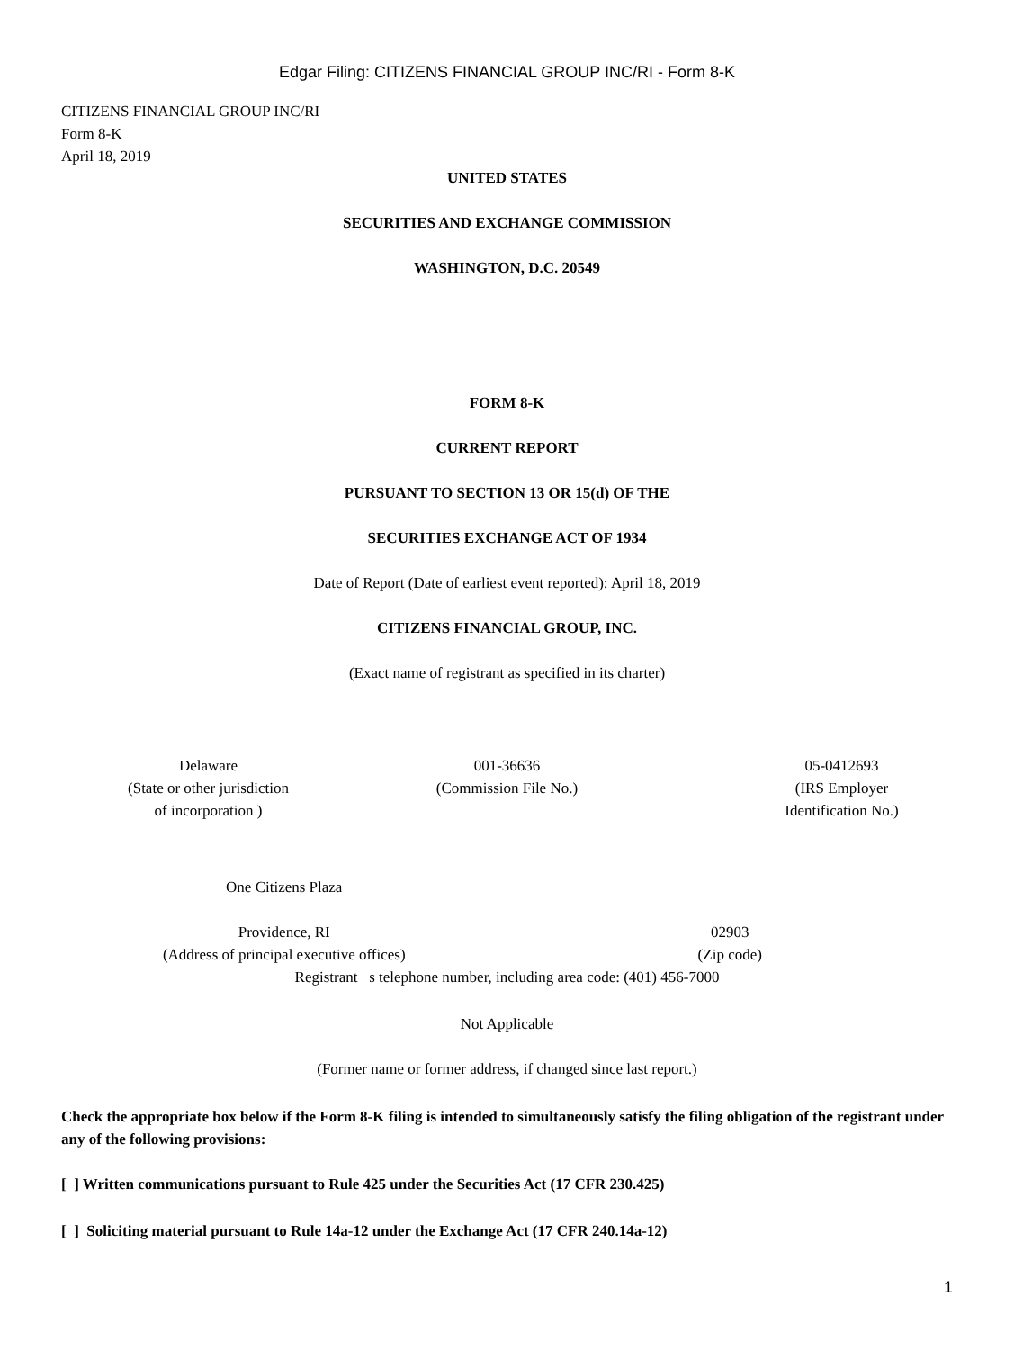Edgar Filing: CITIZENS FINANCIAL GROUP INC/RI - Form 8-K
CITIZENS FINANCIAL GROUP INC/RI
Form 8-K
April 18, 2019
UNITED STATES
SECURITIES AND EXCHANGE COMMISSION
WASHINGTON, D.C. 20549
FORM 8-K
CURRENT REPORT
PURSUANT TO SECTION 13 OR 15(d) OF THE
SECURITIES EXCHANGE ACT OF 1934
Date of Report (Date of earliest event reported): April 18, 2019
CITIZENS FINANCIAL GROUP, INC.
(Exact name of registrant as specified in its charter)
| Delaware (State or other jurisdiction of incorporation ) | 001-36636 (Commission File No.) | 05-0412693 (IRS Employer Identification No.) |
| One Citizens Plaza Providence, RI (Address of principal executive offices) | 02903 (Zip code) |
Registrant s telephone number, including area code: (401) 456-7000
Not Applicable
(Former name or former address, if changed since last report.)
Check the appropriate box below if the Form 8-K filing is intended to simultaneously satisfy the filing obligation of the registrant under any of the following provisions:
[ ] Written communications pursuant to Rule 425 under the Securities Act (17 CFR 230.425)
[ ] Soliciting material pursuant to Rule 14a-12 under the Exchange Act (17 CFR 240.14a-12)
1